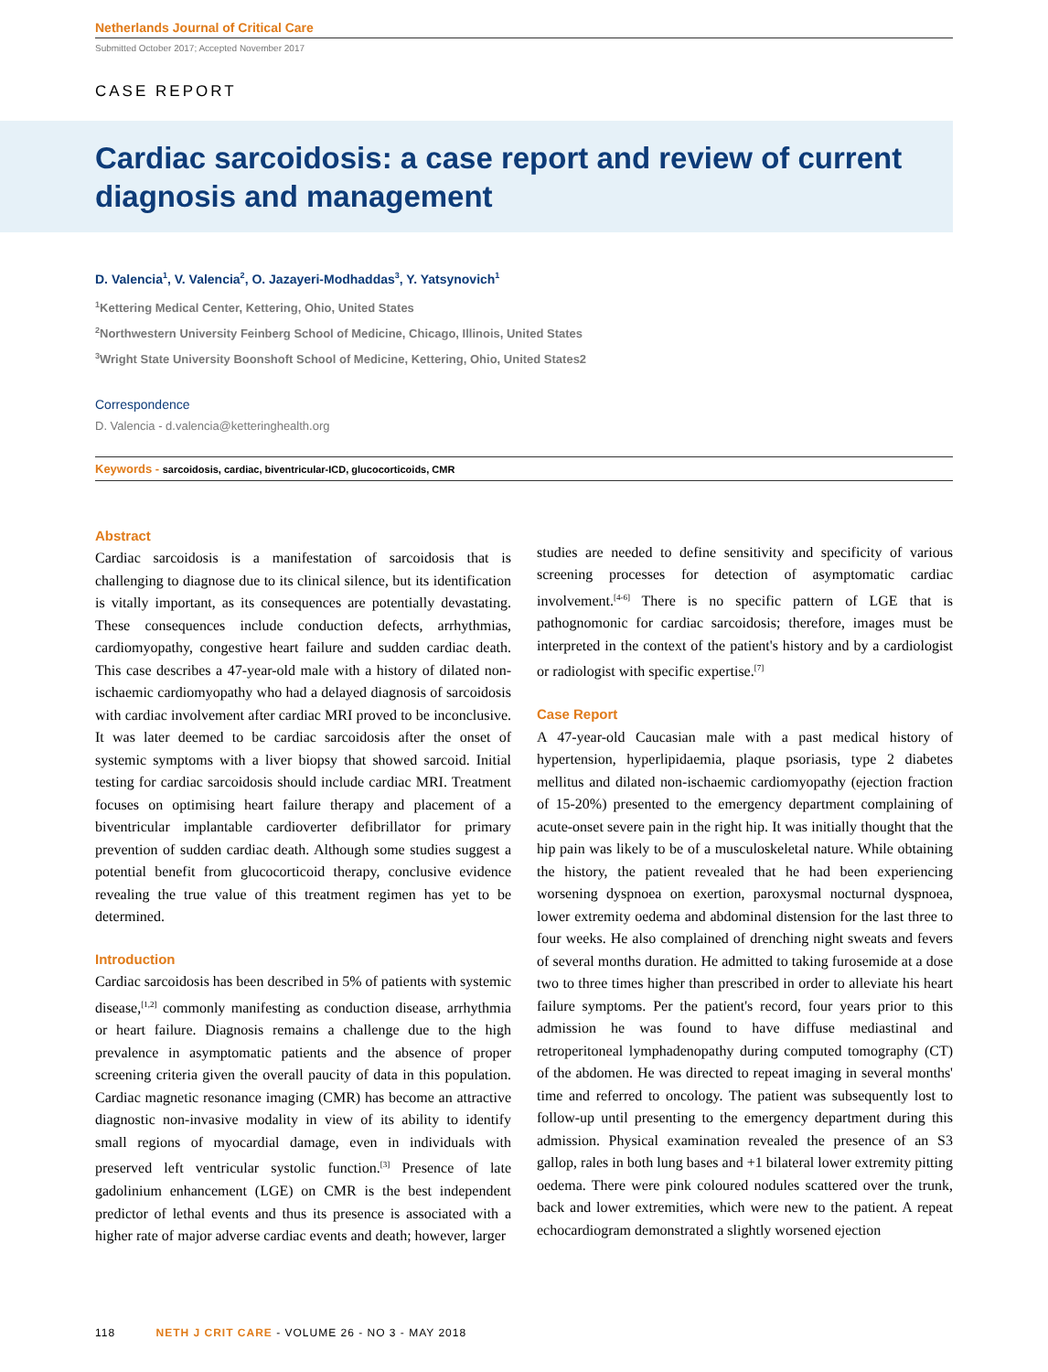Netherlands Journal of Critical Care
Submitted October 2017; Accepted November 2017
CASE REPORT
Cardiac sarcoidosis: a case report and review of current diagnosis and management
D. Valencia<sup>1</sup>, V. Valencia<sup>2</sup>, O. Jazayeri-Modhaddas<sup>3</sup>, Y. Yatsynovich<sup>1</sup>
<sup>1</sup> Kettering Medical Center, Kettering, Ohio, United States
<sup>2</sup> Northwestern University Feinberg School of Medicine, Chicago, Illinois, United States
<sup>3</sup> Wright State University Boonshoft School of Medicine, Kettering, Ohio, United States2
Correspondence
D. Valencia - d.valencia@ketteringhealth.org
Keywords - sarcoidosis, cardiac, biventricular-ICD, glucocorticoids, CMR
Abstract
Cardiac sarcoidosis is a manifestation of sarcoidosis that is challenging to diagnose due to its clinical silence, but its identification is vitally important, as its consequences are potentially devastating. These consequences include conduction defects, arrhythmias, cardiomyopathy, congestive heart failure and sudden cardiac death. This case describes a 47-year-old male with a history of dilated non-ischaemic cardiomyopathy who had a delayed diagnosis of sarcoidosis with cardiac involvement after cardiac MRI proved to be inconclusive. It was later deemed to be cardiac sarcoidosis after the onset of systemic symptoms with a liver biopsy that showed sarcoid. Initial testing for cardiac sarcoidosis should include cardiac MRI. Treatment focuses on optimising heart failure therapy and placement of a biventricular implantable cardioverter defibrillator for primary prevention of sudden cardiac death. Although some studies suggest a potential benefit from glucocorticoid therapy, conclusive evidence revealing the true value of this treatment regimen has yet to be determined.
Introduction
Cardiac sarcoidosis has been described in 5% of patients with systemic disease,<sup>[1,2]</sup> commonly manifesting as conduction disease, arrhythmia or heart failure. Diagnosis remains a challenge due to the high prevalence in asymptomatic patients and the absence of proper screening criteria given the overall paucity of data in this population. Cardiac magnetic resonance imaging (CMR) has become an attractive diagnostic non-invasive modality in view of its ability to identify small regions of myocardial damage, even in individuals with preserved left ventricular systolic function.<sup>[3]</sup> Presence of late gadolinium enhancement (LGE) on CMR is the best independent predictor of lethal events and thus its presence is associated with a higher rate of major adverse cardiac events and death; however, larger
studies are needed to define sensitivity and specificity of various screening processes for detection of asymptomatic cardiac involvement.<sup>[4-6]</sup> There is no specific pattern of LGE that is pathognomonic for cardiac sarcoidosis; therefore, images must be interpreted in the context of the patient's history and by a cardiologist or radiologist with specific expertise.<sup>[7]</sup>
Case Report
A 47-year-old Caucasian male with a past medical history of hypertension, hyperlipidaemia, plaque psoriasis, type 2 diabetes mellitus and dilated non-ischaemic cardiomyopathy (ejection fraction of 15-20%) presented to the emergency department complaining of acute-onset severe pain in the right hip. It was initially thought that the hip pain was likely to be of a musculoskeletal nature. While obtaining the history, the patient revealed that he had been experiencing worsening dyspnoea on exertion, paroxysmal nocturnal dyspnoea, lower extremity oedema and abdominal distension for the last three to four weeks. He also complained of drenching night sweats and fevers of several months duration. He admitted to taking furosemide at a dose two to three times higher than prescribed in order to alleviate his heart failure symptoms. Per the patient's record, four years prior to this admission he was found to have diffuse mediastinal and retroperitoneal lymphadenopathy during computed tomography (CT) of the abdomen. He was directed to repeat imaging in several months' time and referred to oncology. The patient was subsequently lost to follow-up until presenting to the emergency department during this admission. Physical examination revealed the presence of an S3 gallop, rales in both lung bases and +1 bilateral lower extremity pitting oedema. There were pink coloured nodules scattered over the trunk, back and lower extremities, which were new to the patient. A repeat echocardiogram demonstrated a slightly worsened ejection
118 NETH J CRIT CARE - VOLUME 26 - NO 3 - MAY 2018